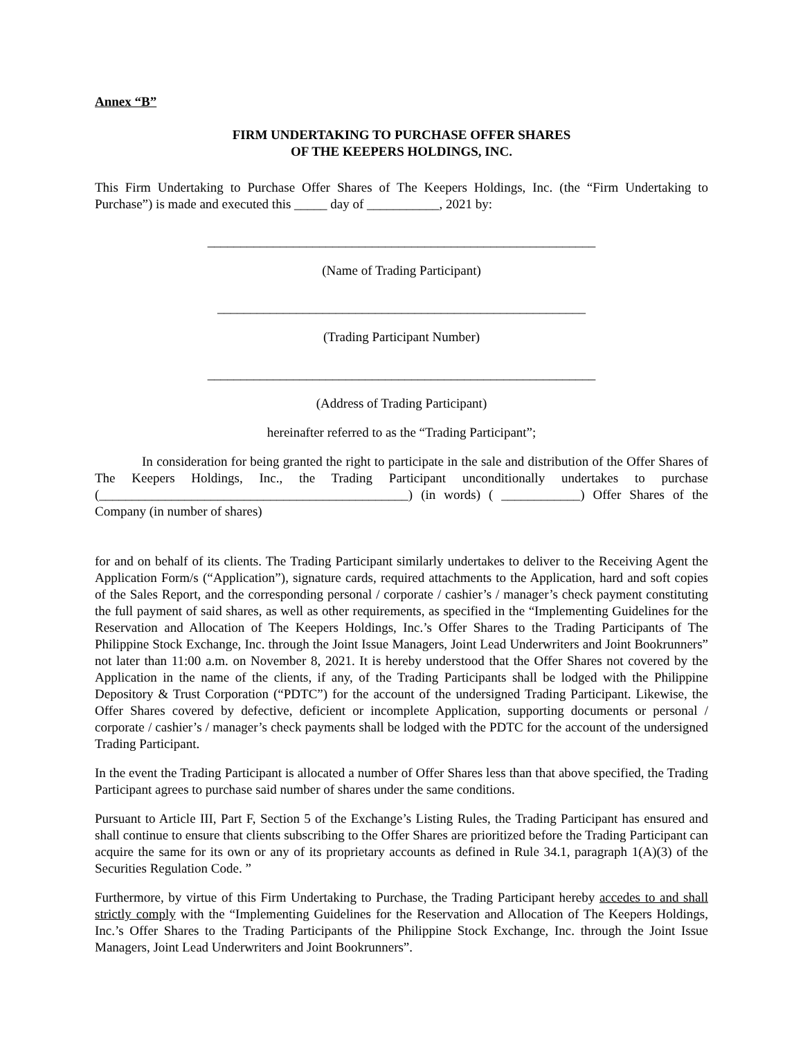Annex “B”
FIRM UNDERTAKING TO PURCHASE OFFER SHARES
OF THE KEEPERS HOLDINGS, INC.
This Firm Undertaking to Purchase Offer Shares of The Keepers Holdings, Inc. (the “Firm Undertaking to Purchase”) is made and executed this _____ day of ___________, 2021 by:
___________________________________________________________
(Name of Trading Participant)
________________________________________________________
(Trading Participant Number)
___________________________________________________________
(Address of Trading Participant)
hereinafter referred to as the “Trading Participant”;
In consideration for being granted the right to participate in the sale and distribution of the Offer Shares of The Keepers Holdings, Inc., the Trading Participant unconditionally undertakes to purchase (_______________________________________________) (in words) ( ____________) Offer Shares of the Company (in number of shares)
for and on behalf of its clients. The Trading Participant similarly undertakes to deliver to the Receiving Agent the Application Form/s (“Application”), signature cards, required attachments to the Application, hard and soft copies of the Sales Report, and the corresponding personal / corporate / cashier’s / manager’s check payment constituting the full payment of said shares, as well as other requirements, as specified in the “Implementing Guidelines for the Reservation and Allocation of The Keepers Holdings, Inc.’s Offer Shares to the Trading Participants of The Philippine Stock Exchange, Inc. through the Joint Issue Managers, Joint Lead Underwriters and Joint Bookrunners” not later than 11:00 a.m. on November 8, 2021. It is hereby understood that the Offer Shares not covered by the Application in the name of the clients, if any, of the Trading Participants shall be lodged with the Philippine Depository & Trust Corporation (“PDTC”) for the account of the undersigned Trading Participant. Likewise, the Offer Shares covered by defective, deficient or incomplete Application, supporting documents or personal / corporate / cashier’s / manager’s check payments shall be lodged with the PDTC for the account of the undersigned Trading Participant.
In the event the Trading Participant is allocated a number of Offer Shares less than that above specified, the Trading Participant agrees to purchase said number of shares under the same conditions.
Pursuant to Article III, Part F, Section 5 of the Exchange’s Listing Rules, the Trading Participant has ensured and shall continue to ensure that clients subscribing to the Offer Shares are prioritized before the Trading Participant can acquire the same for its own or any of its proprietary accounts as defined in Rule 34.1, paragraph 1(A)(3) of the Securities Regulation Code. ”
Furthermore, by virtue of this Firm Undertaking to Purchase, the Trading Participant hereby accedes to and shall strictly comply with the “Implementing Guidelines for the Reservation and Allocation of The Keepers Holdings, Inc.’s Offer Shares to the Trading Participants of the Philippine Stock Exchange, Inc. through the Joint Issue Managers, Joint Lead Underwriters and Joint Bookrunners”.